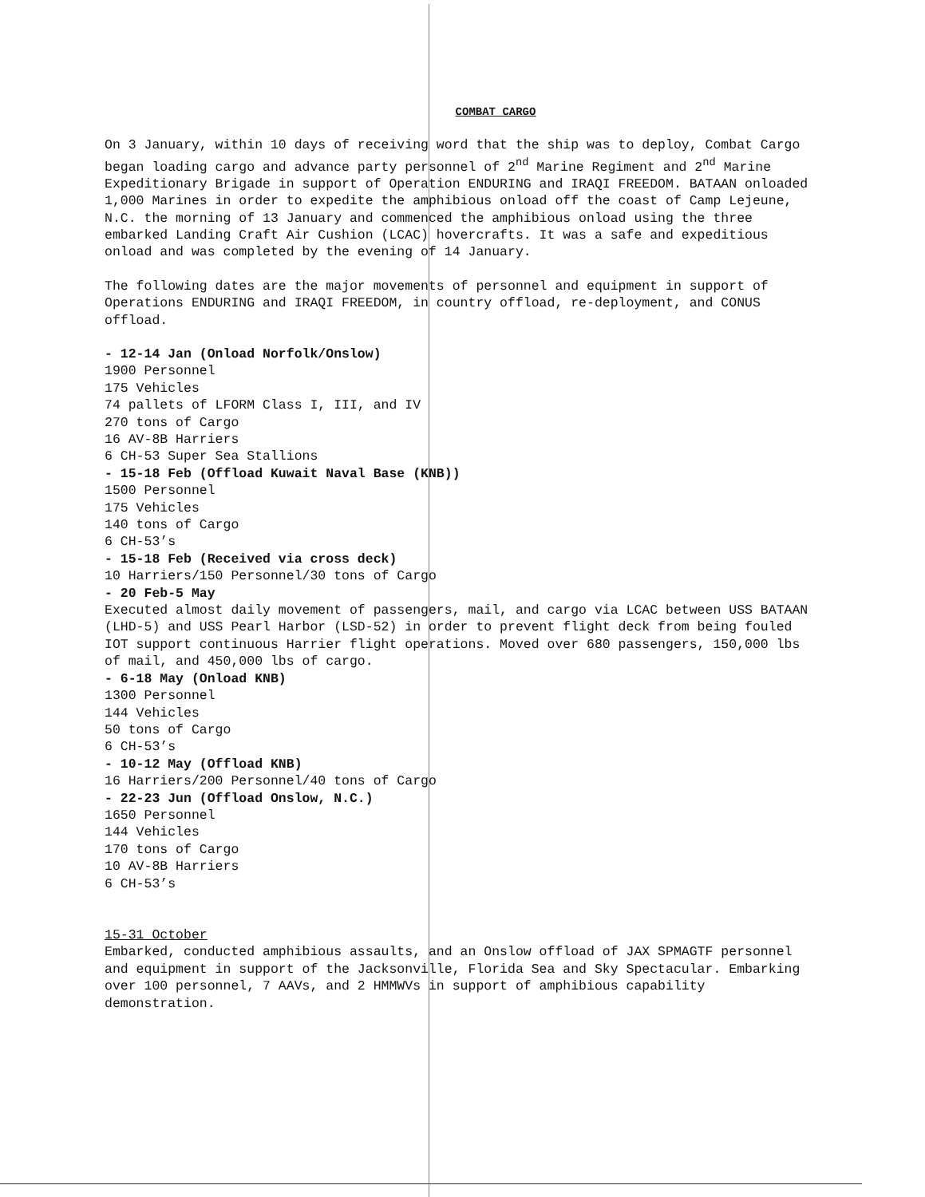COMBAT CARGO
On 3 January, within 10 days of receiving word that the ship was to deploy, Combat Cargo began loading cargo and advance party personnel of 2<sup>nd</sup> Marine Regiment and 2<sup>nd</sup> Marine Expeditionary Brigade in support of Operation ENDURING and IRAQI FREEDOM. BATAAN onloaded 1,000 Marines in order to expedite the amphibious onload off the coast of Camp Lejeune, N.C. the morning of 13 January and commenced the amphibious onload using the three embarked Landing Craft Air Cushion (LCAC) hovercrafts. It was a safe and expeditious onload and was completed by the evening of 14 January.
The following dates are the major movements of personnel and equipment in support of Operations ENDURING and IRAQI FREEDOM, in country offload, re-deployment, and CONUS offload.
- 12-14 Jan (Onload Norfolk/Onslow)
1900 Personnel
175 Vehicles
74 pallets of LFORM Class I, III, and IV
270 tons of Cargo
16 AV-8B Harriers
6 CH-53 Super Sea Stallions
- 15-18 Feb (Offload Kuwait Naval Base (KNB))
1500 Personnel
175 Vehicles
140 tons of Cargo
6 CH-53’s
- 15-18 Feb (Received via cross deck)
10 Harriers/150 Personnel/30 tons of Cargo
- 20 Feb-5 May
Executed almost daily movement of passengers, mail, and cargo via LCAC between USS BATAAN (LHD-5) and USS Pearl Harbor (LSD-52) in order to prevent flight deck from being fouled IOT support continuous Harrier flight operations. Moved over 680 passengers, 150,000 lbs of mail, and 450,000 lbs of cargo.
- 6-18 May (Onload KNB)
1300 Personnel
144 Vehicles
50 tons of Cargo
6 CH-53’s
- 10-12 May (Offload KNB)
16 Harriers/200 Personnel/40 tons of Cargo
- 22-23 Jun (Offload Onslow, N.C.)
1650 Personnel
144 Vehicles
170 tons of Cargo
10 AV-8B Harriers
6 CH-53’s
15-31 October
Embarked, conducted amphibious assaults, and an Onslow offload of JAX SPMAGTF personnel and equipment in support of the Jacksonville, Florida Sea and Sky Spectacular. Embarking over 100 personnel, 7 AAVs, and 2 HMMWVs in support of amphibious capability demonstration.